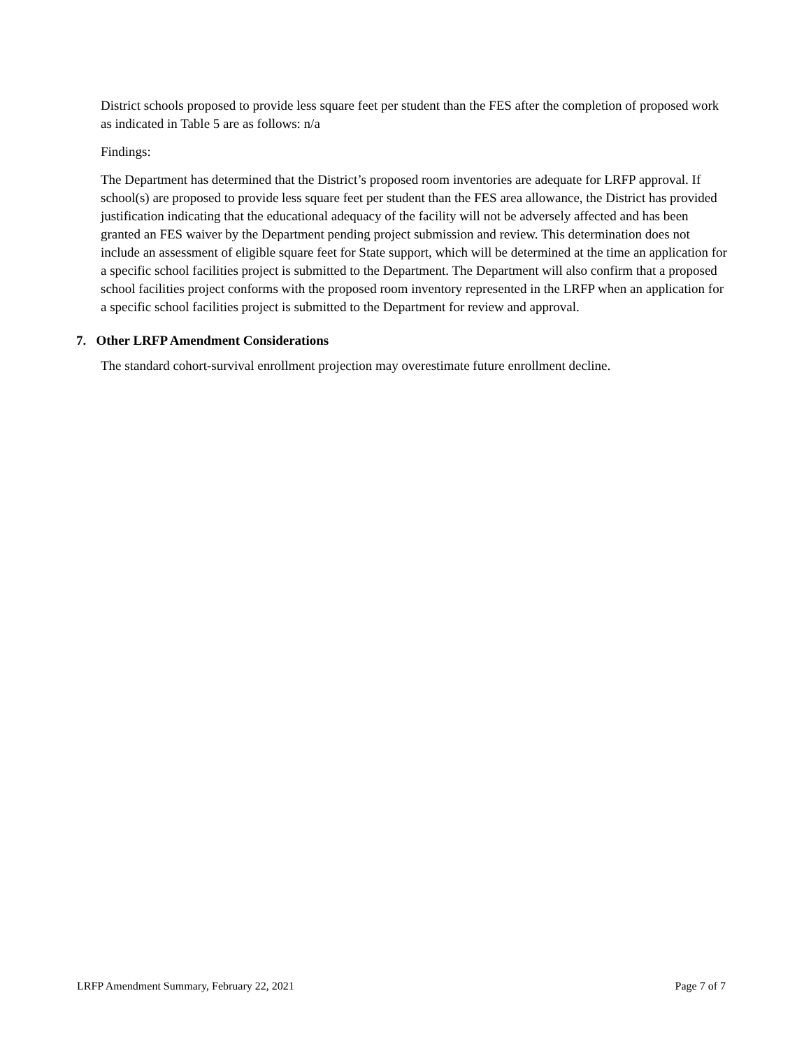District schools proposed to provide less square feet per student than the FES after the completion of proposed work as indicated in Table 5 are as follows: n/a
Findings:
The Department has determined that the District’s proposed room inventories are adequate for LRFP approval. If school(s) are proposed to provide less square feet per student than the FES area allowance, the District has provided justification indicating that the educational adequacy of the facility will not be adversely affected and has been granted an FES waiver by the Department pending project submission and review. This determination does not include an assessment of eligible square feet for State support, which will be determined at the time an application for a specific school facilities project is submitted to the Department. The Department will also confirm that a proposed school facilities project conforms with the proposed room inventory represented in the LRFP when an application for a specific school facilities project is submitted to the Department for review and approval.
7. Other LRFP Amendment Considerations
The standard cohort-survival enrollment projection may overestimate future enrollment decline.
LRFP Amendment Summary, February 22, 2021 Page 7 of 7